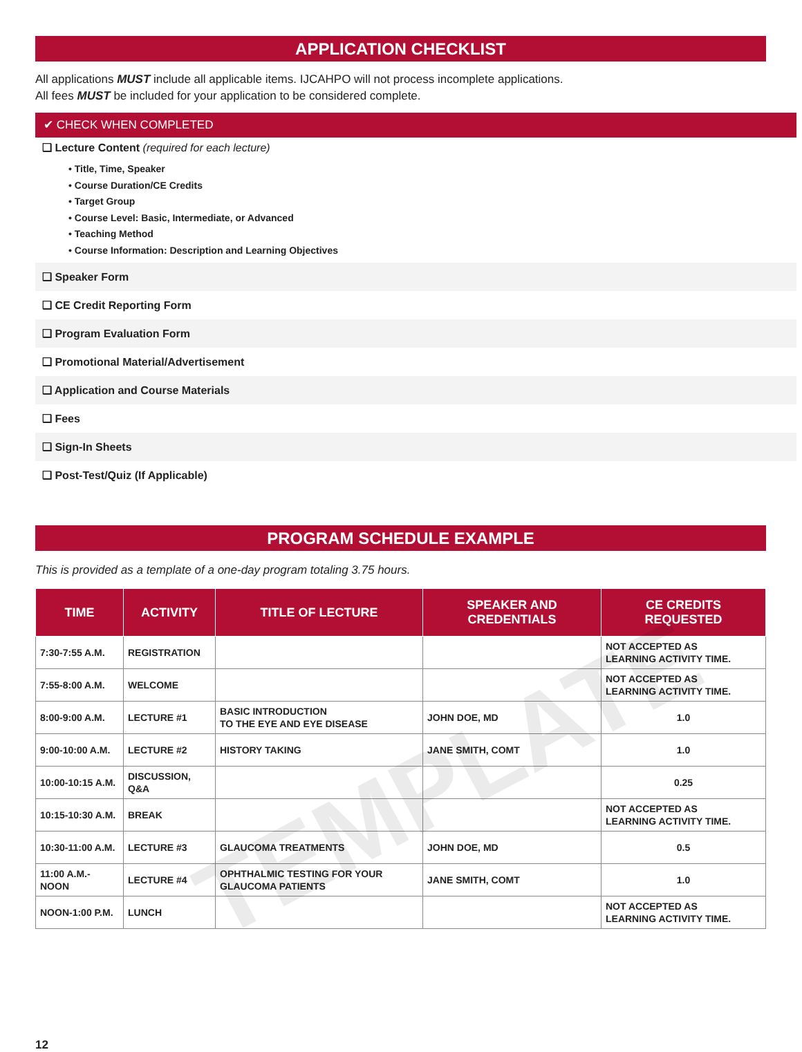APPLICATION CHECKLIST
All applications MUST include all applicable items. IJCAHPO will not process incomplete applications.
All fees MUST be included for your application to be considered complete.
✔ CHECK WHEN COMPLETED
❑ Lecture Content (required for each lecture)
• Title, Time, Speaker
• Course Duration/CE Credits
• Target Group
• Course Level: Basic, Intermediate, or Advanced
• Teaching Method
• Course Information: Description and Learning Objectives
❑ Speaker Form
❑ CE Credit Reporting Form
❑ Program Evaluation Form
❑ Promotional Material/Advertisement
❑ Application and Course Materials
❑ Fees
❑ Sign-In Sheets
❑ Post-Test/Quiz (If Applicable)
PROGRAM SCHEDULE EXAMPLE
This is provided as a template of a one-day program totaling 3.75 hours.
| TIME | ACTIVITY | TITLE OF LECTURE | SPEAKER AND CREDENTIALS | CE CREDITS REQUESTED |
| --- | --- | --- | --- | --- |
| 7:30-7:55 A.M. | REGISTRATION | | | NOT ACCEPTED AS LEARNING ACTIVITY TIME. |
| 7:55-8:00 A.M. | WELCOME | | | NOT ACCEPTED AS LEARNING ACTIVITY TIME. |
| 8:00-9:00 A.M. | LECTURE #1 | BASIC INTRODUCTION TO THE EYE AND EYE DISEASE | JOHN DOE, MD | 1.0 |
| 9:00-10:00 A.M. | LECTURE #2 | HISTORY TAKING | JANE SMITH, COMT | 1.0 |
| 10:00-10:15 A.M. | DISCUSSION, Q&A | | | 0.25 |
| 10:15-10:30 A.M. | BREAK | | | NOT ACCEPTED AS LEARNING ACTIVITY TIME. |
| 10:30-11:00 A.M. | LECTURE #3 | GLAUCOMA TREATMENTS | JOHN DOE, MD | 0.5 |
| 11:00 A.M.-NOON | LECTURE #4 | OPHTHALMIC TESTING FOR YOUR GLAUCOMA PATIENTS | JANE SMITH, COMT | 1.0 |
| NOON-1:00 P.M. | LUNCH | | | NOT ACCEPTED AS LEARNING ACTIVITY TIME. |
12
TEMPLATE